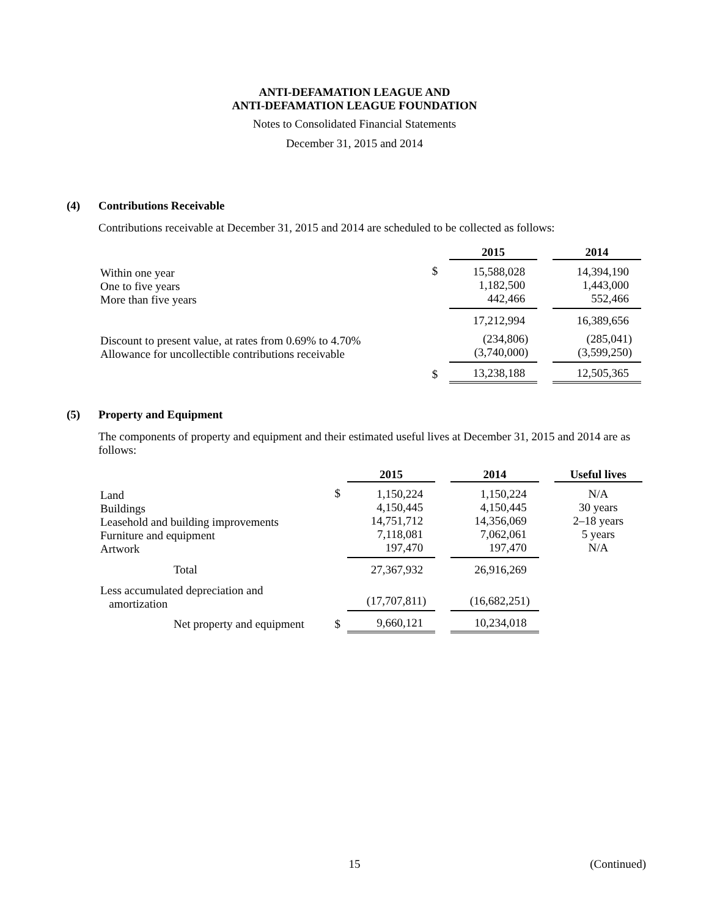ANTI-DEFAMATION LEAGUE AND
ANTI-DEFAMATION LEAGUE FOUNDATION
Notes to Consolidated Financial Statements
December 31, 2015 and 2014
(4) Contributions Receivable
Contributions receivable at December 31, 2015 and 2014 are scheduled to be collected as follows:
| | | 2015 | | 2014 |
| Within one year One to five years More than five years | $ | 15,588,028 1,182,500 442,466 | | 14,394,190 1,443,000 552,466 |
| | | 17,212,994 | | 16,389,656 |
| Discount to present value, at rates from 0.69% to 4.70% Allowance for uncollectible contributions receivable | | (234,806) (3,740,000) | | (285,041) (3,599,250) |
| | $ | 13,238,188 | | 12,505,365 |
(5) Property and Equipment
The components of property and equipment and their estimated useful lives at December 31, 2015 and 2014 are as follows:
| | | 2015 | | 2014 | | Useful lives |
| Land Buildings Leasehold and building improvements Furniture and equipment Artwork | $ | 1,150,224 4,150,445 14,751,712 7,118,081 197,470 | | 1,150,224 4,150,445 14,356,069 7,062,061 197,470 | | N/A 30 years 2–18 years 5 years N/A |
| Total | | 27,367,932 | | 26,916,269 | | |
| Less accumulated depreciation and amortization | | (17,707,811) | | (16,682,251) | | |
| Net property and equipment | $ | 9,660,121 | | 10,234,018 | | |
15 (Continued)